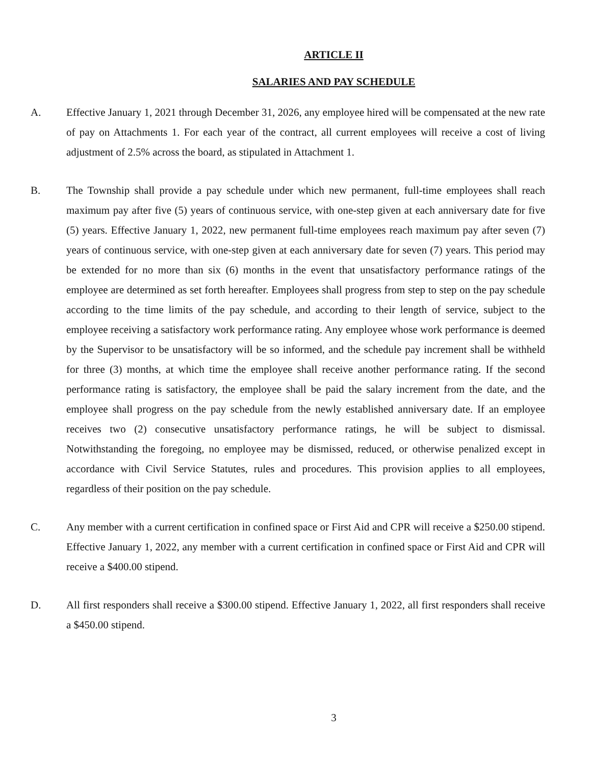ARTICLE II
SALARIES AND PAY SCHEDULE
A. Effective January 1, 2021 through December 31, 2026, any employee hired will be compensated at the new rate of pay on Attachments 1. For each year of the contract, all current employees will receive a cost of living adjustment of 2.5% across the board, as stipulated in Attachment 1.
B. The Township shall provide a pay schedule under which new permanent, full-time employees shall reach maximum pay after five (5) years of continuous service, with one-step given at each anniversary date for five (5) years. Effective January 1, 2022, new permanent full-time employees reach maximum pay after seven (7) years of continuous service, with one-step given at each anniversary date for seven (7) years. This period may be extended for no more than six (6) months in the event that unsatisfactory performance ratings of the employee are determined as set forth hereafter. Employees shall progress from step to step on the pay schedule according to the time limits of the pay schedule, and according to their length of service, subject to the employee receiving a satisfactory work performance rating. Any employee whose work performance is deemed by the Supervisor to be unsatisfactory will be so informed, and the schedule pay increment shall be withheld for three (3) months, at which time the employee shall receive another performance rating. If the second performance rating is satisfactory, the employee shall be paid the salary increment from the date, and the employee shall progress on the pay schedule from the newly established anniversary date. If an employee receives two (2) consecutive unsatisfactory performance ratings, he will be subject to dismissal. Notwithstanding the foregoing, no employee may be dismissed, reduced, or otherwise penalized except in accordance with Civil Service Statutes, rules and procedures. This provision applies to all employees, regardless of their position on the pay schedule.
C. Any member with a current certification in confined space or First Aid and CPR will receive a $250.00 stipend. Effective January 1, 2022, any member with a current certification in confined space or First Aid and CPR will receive a $400.00 stipend.
D. All first responders shall receive a $300.00 stipend. Effective January 1, 2022, all first responders shall receive a $450.00 stipend.
3